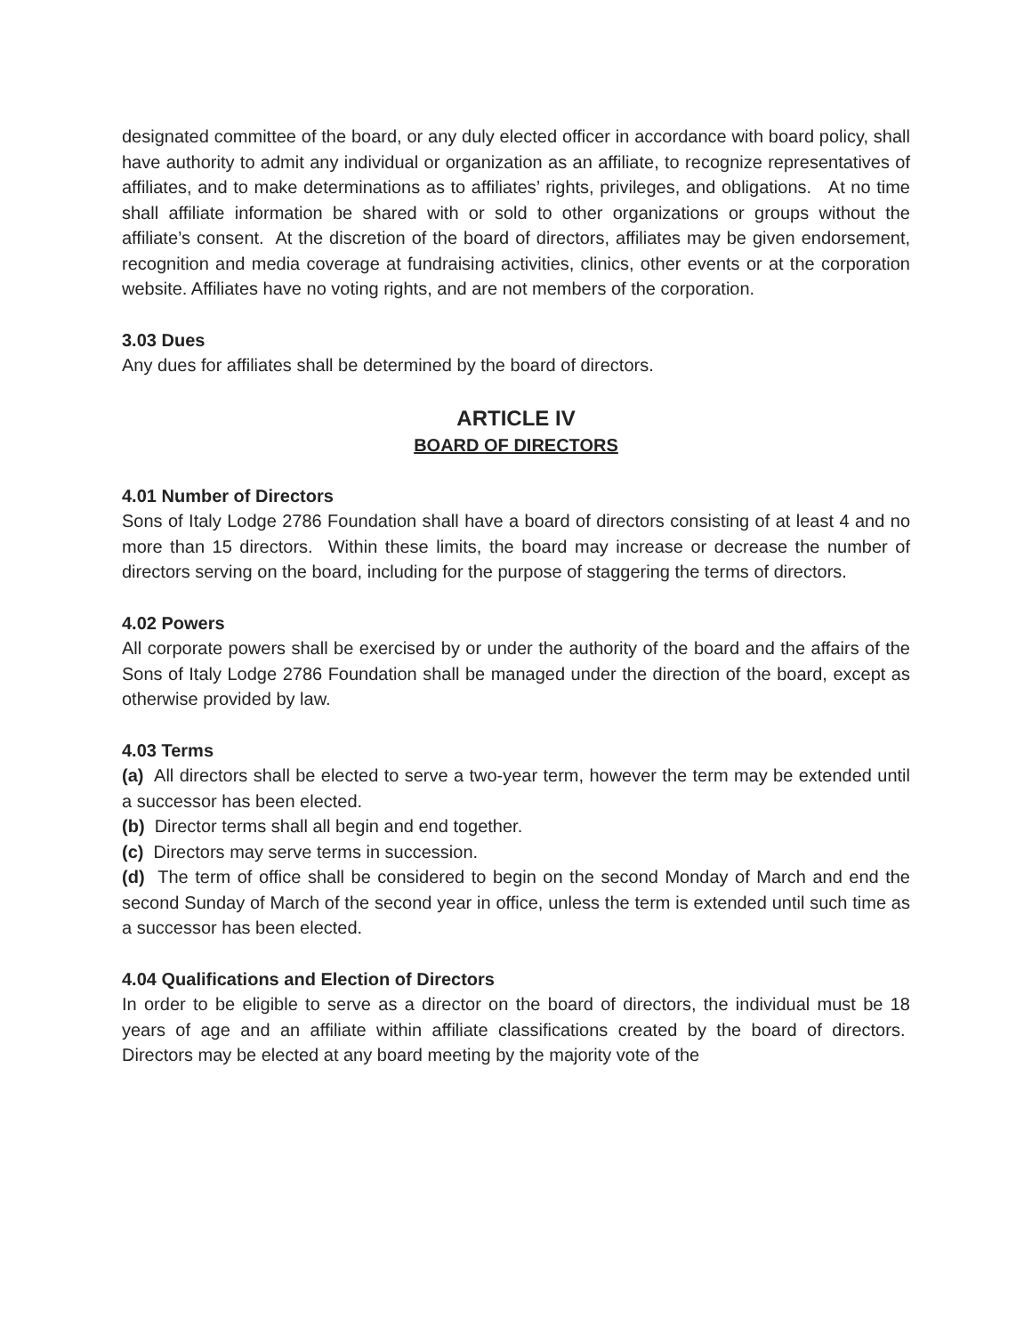designated committee of the board, or any duly elected officer in accordance with board policy, shall have authority to admit any individual or organization as an affiliate, to recognize representatives of affiliates, and to make determinations as to affiliates’ rights, privileges, and obligations. At no time shall affiliate information be shared with or sold to other organizations or groups without the affiliate’s consent. At the discretion of the board of directors, affiliates may be given endorsement, recognition and media coverage at fundraising activities, clinics, other events or at the corporation website. Affiliates have no voting rights, and are not members of the corporation.
3.03 Dues
Any dues for affiliates shall be determined by the board of directors.
ARTICLE IV
BOARD OF DIRECTORS
4.01 Number of Directors
Sons of Italy Lodge 2786 Foundation shall have a board of directors consisting of at least 4 and no more than 15 directors. Within these limits, the board may increase or decrease the number of directors serving on the board, including for the purpose of staggering the terms of directors.
4.02 Powers
All corporate powers shall be exercised by or under the authority of the board and the affairs of the Sons of Italy Lodge 2786 Foundation shall be managed under the direction of the board, except as otherwise provided by law.
4.03 Terms
(a) All directors shall be elected to serve a two-year term, however the term may be extended until a successor has been elected.
(b) Director terms shall all begin and end together.
(c) Directors may serve terms in succession.
(d) The term of office shall be considered to begin on the second Monday of March and end the second Sunday of March of the second year in office, unless the term is extended until such time as a successor has been elected.
4.04 Qualifications and Election of Directors
In order to be eligible to serve as a director on the board of directors, the individual must be 18 years of age and an affiliate within affiliate classifications created by the board of directors. Directors may be elected at any board meeting by the majority vote of the